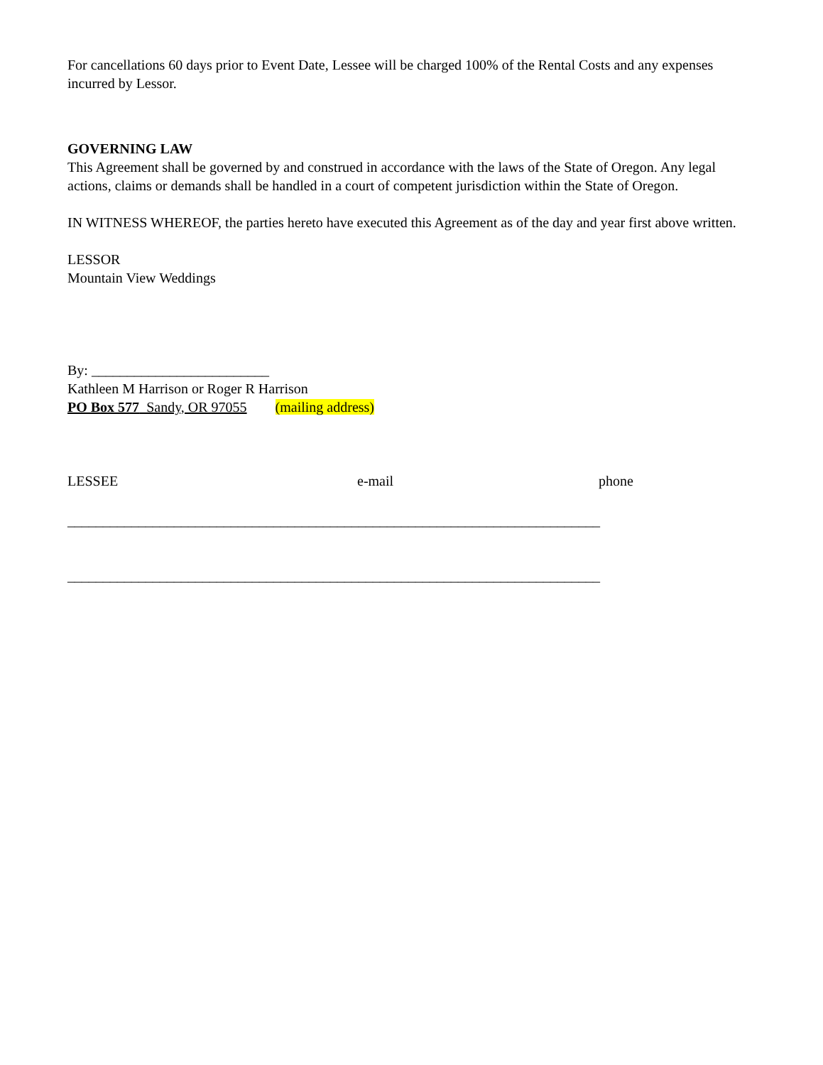For cancellations 60 days prior to Event Date, Lessee will be charged 100% of the Rental Costs and any expenses incurred by Lessor.
GOVERNING LAW
This Agreement shall be governed by and construed in accordance with the laws of the State of Oregon. Any legal actions, claims or demands shall be handled in a court of competent jurisdiction within the State of Oregon.
IN WITNESS WHEREOF, the parties hereto have executed this Agreement as of the day and year first above written.
LESSOR
Mountain View Weddings
By: _________________________
Kathleen M Harrison or Roger R Harrison
PO Box 577 Sandy, OR 97055 (mailing address)
LESSEE e-mail phone
___________________________________________________________________________
___________________________________________________________________________